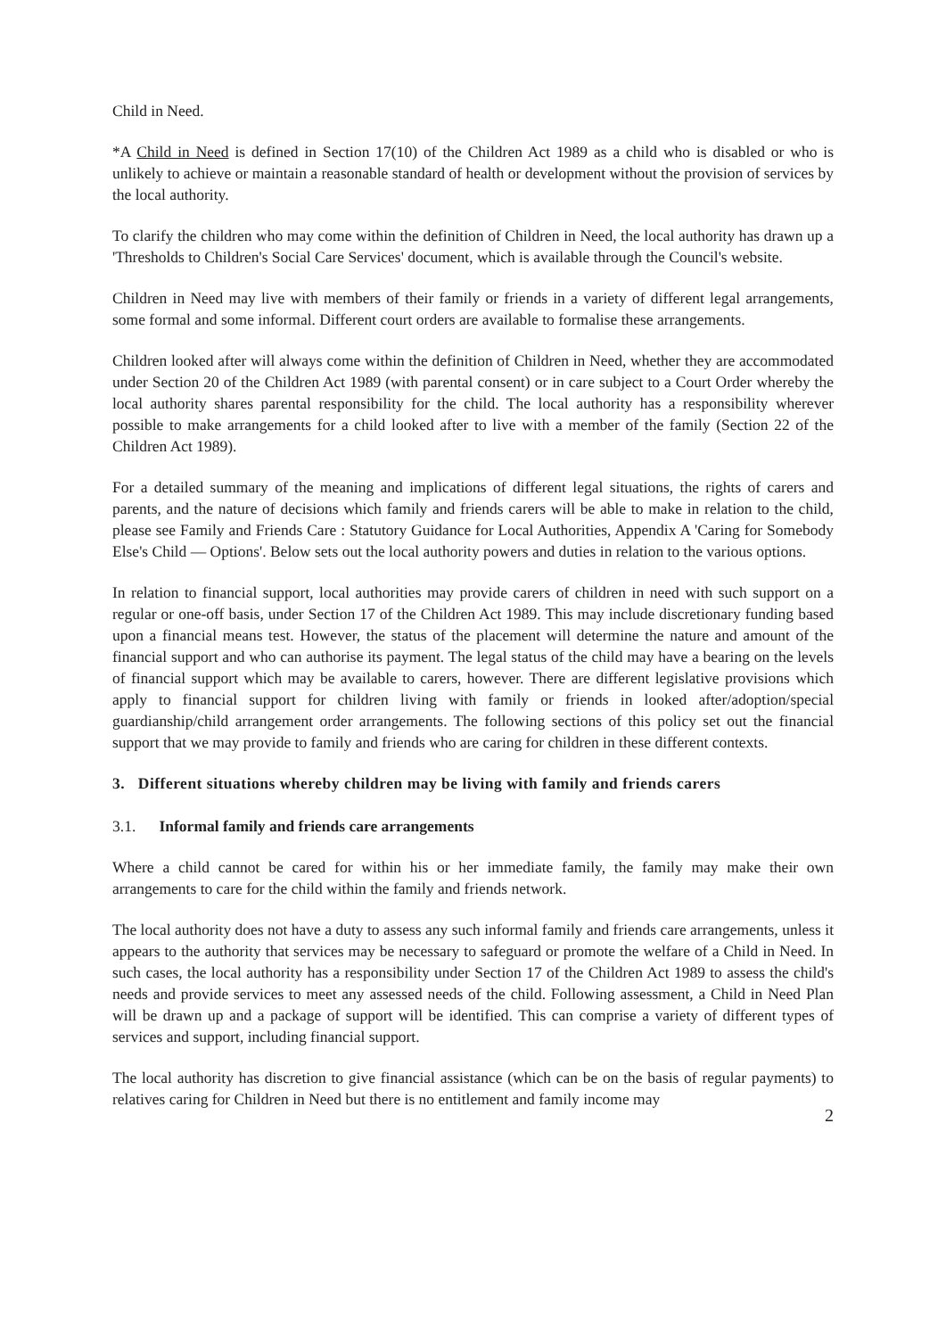Child in Need.
*A Child in Need is defined in Section 17(10) of the Children Act 1989 as a child who is disabled or who is unlikely to achieve or maintain a reasonable standard of health or development without the provision of services by the local authority.
To clarify the children who may come within the definition of Children in Need, the local authority has drawn up a 'Thresholds to Children's Social Care Services' document, which is available through the Council's website.
Children in Need may live with members of their family or friends in a variety of different legal arrangements, some formal and some informal. Different court orders are available to formalise these arrangements.
Children looked after will always come within the definition of Children in Need, whether they are accommodated under Section 20 of the Children Act 1989 (with parental consent) or in care subject to a Court Order whereby the local authority shares parental responsibility for the child. The local authority has a responsibility wherever possible to make arrangements for a child looked after to live with a member of the family (Section 22 of the Children Act 1989).
For a detailed summary of the meaning and implications of different legal situations, the rights of carers and parents, and the nature of decisions which family and friends carers will be able to make in relation to the child, please see Family and Friends Care : Statutory Guidance for Local Authorities, Appendix A 'Caring for Somebody Else's Child — Options'. Below sets out the local authority powers and duties in relation to the various options.
In relation to financial support, local authorities may provide carers of children in need with such support on a regular or one-off basis, under Section 17 of the Children Act 1989. This may include discretionary funding based upon a financial means test. However, the status of the placement will determine the nature and amount of the financial support and who can authorise its payment. The legal status of the child may have a bearing on the levels of financial support which may be available to carers, however. There are different legislative provisions which apply to financial support for children living with family or friends in looked after/adoption/special guardianship/child arrangement order arrangements. The following sections of this policy set out the financial support that we may provide to family and friends who are caring for children in these different contexts.
3. Different situations whereby children may be living with family and friends carers
3.1. Informal family and friends care arrangements
Where a child cannot be cared for within his or her immediate family, the family may make their own arrangements to care for the child within the family and friends network.
The local authority does not have a duty to assess any such informal family and friends care arrangements, unless it appears to the authority that services may be necessary to safeguard or promote the welfare of a Child in Need. In such cases, the local authority has a responsibility under Section 17 of the Children Act 1989 to assess the child's needs and provide services to meet any assessed needs of the child. Following assessment, a Child in Need Plan will be drawn up and a package of support will be identified. This can comprise a variety of different types of services and support, including financial support.
The local authority has discretion to give financial assistance (which can be on the basis of regular payments) to relatives caring for Children in Need but there is no entitlement and family income may
2